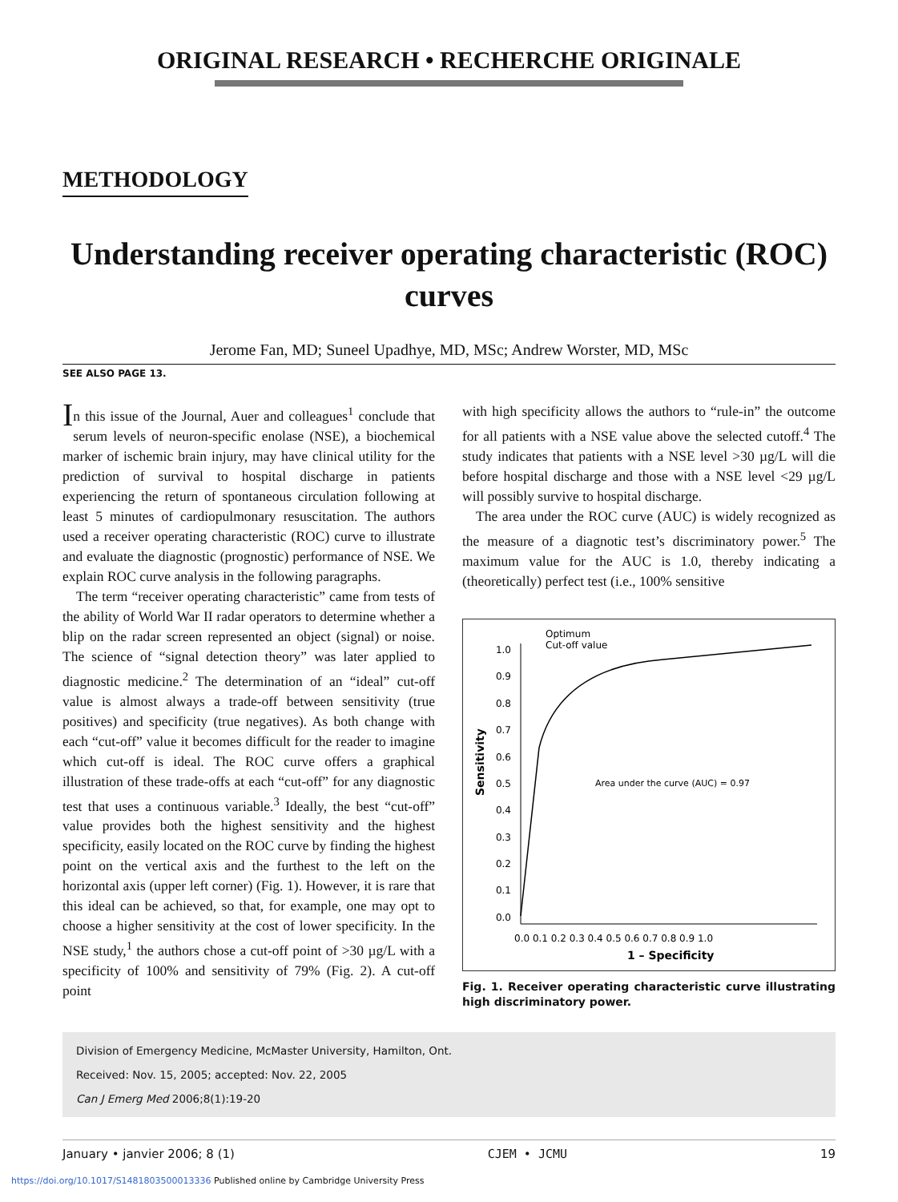ORIGINAL RESEARCH • RECHERCHE ORIGINALE
METHODOLOGY
Understanding receiver operating characteristic (ROC) curves
Jerome Fan, MD; Suneel Upadhye, MD, MSc; Andrew Worster, MD, MSc
SEE ALSO PAGE 13.
In this issue of the Journal, Auer and colleagues<sup>1</sup> conclude that serum levels of neuron-specific enolase (NSE), a biochemical marker of ischemic brain injury, may have clinical utility for the prediction of survival to hospital discharge in patients experiencing the return of spontaneous circulation following at least 5 minutes of cardiopulmonary resuscitation. The authors used a receiver operating characteristic (ROC) curve to illustrate and evaluate the diagnostic (prognostic) performance of NSE. We explain ROC curve analysis in the following paragraphs.
The term “receiver operating characteristic” came from tests of the ability of World War II radar operators to determine whether a blip on the radar screen represented an object (signal) or noise. The science of “signal detection theory” was later applied to diagnostic medicine.<sup>2</sup> The determination of an “ideal” cut-off value is almost always a trade-off between sensitivity (true positives) and specificity (true negatives). As both change with each “cut-off” value it becomes difficult for the reader to imagine which cut-off is ideal. The ROC curve offers a graphical illustration of these trade-offs at each “cut-off” for any diagnostic test that uses a continuous variable.<sup>3</sup> Ideally, the best “cut-off” value provides both the highest sensitivity and the highest specificity, easily located on the ROC curve by finding the highest point on the vertical axis and the furthest to the left on the horizontal axis (upper left corner) (Fig. 1). However, it is rare that this ideal can be achieved, so that, for example, one may opt to choose a higher sensitivity at the cost of lower specificity. In the NSE study,<sup>1</sup> the authors chose a cut-off point of >30 µg/L with a specificity of 100% and sensitivity of 79% (Fig. 2). A cut-off point
with high specificity allows the authors to “rule-in” the outcome for all patients with a NSE value above the selected cutoff.<sup>4</sup> The study indicates that patients with a NSE level >30 µg/L will die before hospital discharge and those with a NSE level <29 µg/L will possibly survive to hospital discharge.
The area under the ROC curve (AUC) is widely recognized as the measure of a diagnotic test’s discriminatory power.<sup>5</sup> The maximum value for the AUC is 1.0, thereby indicating a (theoretically) perfect test (i.e., 100% sensitive
Optimum
Cut-off value
1.0
0.9
0.8
0.7
0.6
0.5
0.4
0.3
0.2
0.1
0.0
Sensitivity
0.0 0.1 0.2 0.3 0.4 0.5 0.6 0.7 0.8 0.9 1.0
1 – Specificity
Area under the curve (AUC) = 0.97
Fig. 1. Receiver operating characteristic curve illustrating high discriminatory power.
Division of Emergency Medicine, McMaster University, Hamilton, Ont.
Received: Nov. 15, 2005; accepted: Nov. 22, 2005
Can J Emerg Med 2006;8(1):19-20
January • janvier 2006; 8 (1) CJEM • JCMU 19
https://doi.org/10.1017/S1481803500013336 Published online by Cambridge University Press